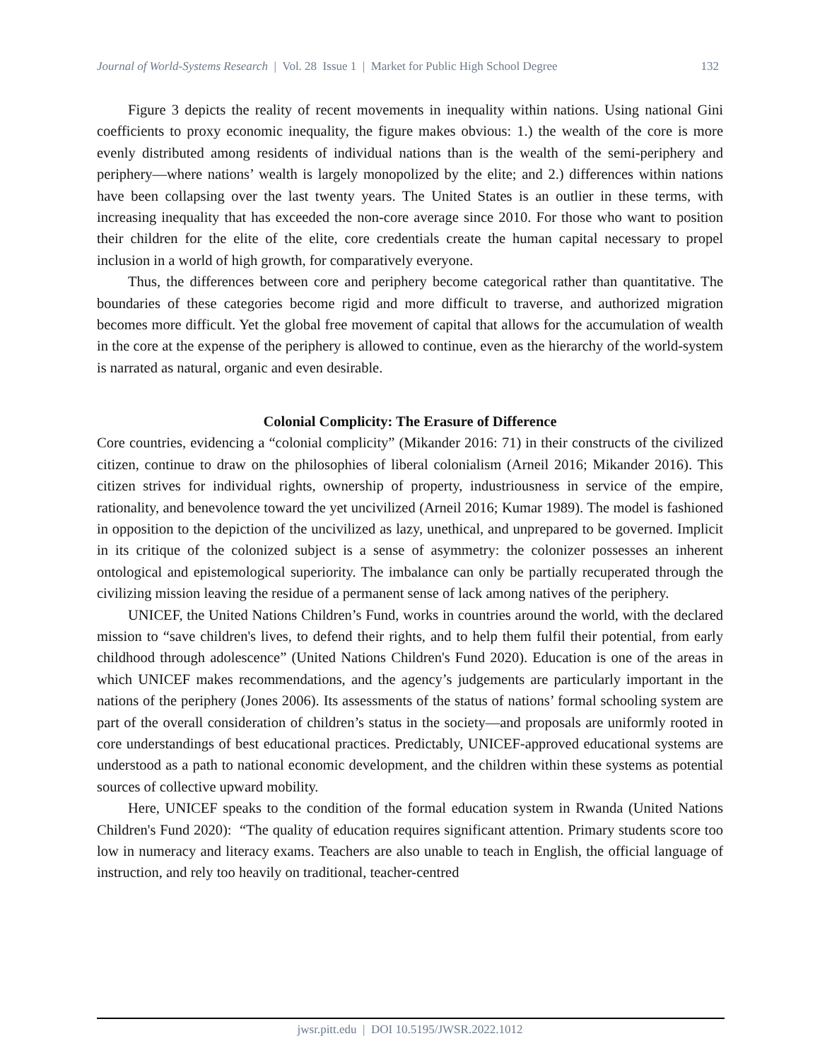Journal of World-Systems Research | Vol. 28 Issue 1 | Market for Public High School Degree 132
Figure 3 depicts the reality of recent movements in inequality within nations. Using national Gini coefficients to proxy economic inequality, the figure makes obvious: 1.) the wealth of the core is more evenly distributed among residents of individual nations than is the wealth of the semi-periphery and periphery—where nations’ wealth is largely monopolized by the elite; and 2.) differences within nations have been collapsing over the last twenty years. The United States is an outlier in these terms, with increasing inequality that has exceeded the non-core average since 2010. For those who want to position their children for the elite of the elite, core credentials create the human capital necessary to propel inclusion in a world of high growth, for comparatively everyone.
Thus, the differences between core and periphery become categorical rather than quantitative. The boundaries of these categories become rigid and more difficult to traverse, and authorized migration becomes more difficult. Yet the global free movement of capital that allows for the accumulation of wealth in the core at the expense of the periphery is allowed to continue, even as the hierarchy of the world-system is narrated as natural, organic and even desirable.
Colonial Complicity: The Erasure of Difference
Core countries, evidencing a “colonial complicity” (Mikander 2016: 71) in their constructs of the civilized citizen, continue to draw on the philosophies of liberal colonialism (Arneil 2016; Mikander 2016). This citizen strives for individual rights, ownership of property, industriousness in service of the empire, rationality, and benevolence toward the yet uncivilized (Arneil 2016; Kumar 1989). The model is fashioned in opposition to the depiction of the uncivilized as lazy, unethical, and unprepared to be governed. Implicit in its critique of the colonized subject is a sense of asymmetry: the colonizer possesses an inherent ontological and epistemological superiority. The imbalance can only be partially recuperated through the civilizing mission leaving the residue of a permanent sense of lack among natives of the periphery.
UNICEF, the United Nations Children’s Fund, works in countries around the world, with the declared mission to “save children's lives, to defend their rights, and to help them fulfil their potential, from early childhood through adolescence” (United Nations Children's Fund 2020). Education is one of the areas in which UNICEF makes recommendations, and the agency’s judgements are particularly important in the nations of the periphery (Jones 2006). Its assessments of the status of nations’ formal schooling system are part of the overall consideration of children’s status in the society—and proposals are uniformly rooted in core understandings of best educational practices. Predictably, UNICEF-approved educational systems are understood as a path to national economic development, and the children within these systems as potential sources of collective upward mobility.
Here, UNICEF speaks to the condition of the formal education system in Rwanda (United Nations Children's Fund 2020): “The quality of education requires significant attention. Primary students score too low in numeracy and literacy exams. Teachers are also unable to teach in English, the official language of instruction, and rely too heavily on traditional, teacher-centred
jwsr.pitt.edu | DOI 10.5195/JWSR.2022.1012